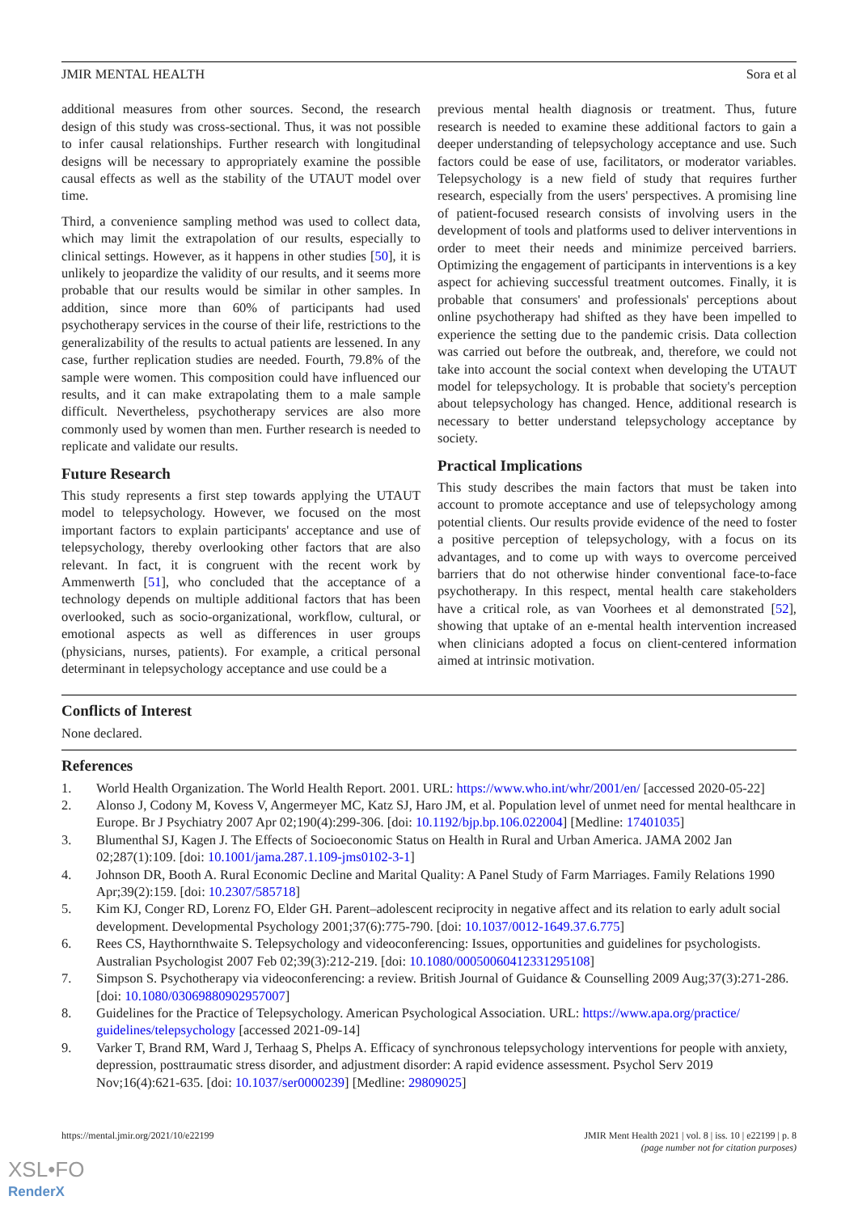JMIR MENTAL HEALTH Sora et al
additional measures from other sources. Second, the research design of this study was cross-sectional. Thus, it was not possible to infer causal relationships. Further research with longitudinal designs will be necessary to appropriately examine the possible causal effects as well as the stability of the UTAUT model over time.
Third, a convenience sampling method was used to collect data, which may limit the extrapolation of our results, especially to clinical settings. However, as it happens in other studies [50], it is unlikely to jeopardize the validity of our results, and it seems more probable that our results would be similar in other samples. In addition, since more than 60% of participants had used psychotherapy services in the course of their life, restrictions to the generalizability of the results to actual patients are lessened. In any case, further replication studies are needed. Fourth, 79.8% of the sample were women. This composition could have influenced our results, and it can make extrapolating them to a male sample difficult. Nevertheless, psychotherapy services are also more commonly used by women than men. Further research is needed to replicate and validate our results.
Future Research
This study represents a first step towards applying the UTAUT model to telepsychology. However, we focused on the most important factors to explain participants' acceptance and use of telepsychology, thereby overlooking other factors that are also relevant. In fact, it is congruent with the recent work by Ammenwerth [51], who concluded that the acceptance of a technology depends on multiple additional factors that has been overlooked, such as socio-organizational, workflow, cultural, or emotional aspects as well as differences in user groups (physicians, nurses, patients). For example, a critical personal determinant in telepsychology acceptance and use could be a
previous mental health diagnosis or treatment. Thus, future research is needed to examine these additional factors to gain a deeper understanding of telepsychology acceptance and use. Such factors could be ease of use, facilitators, or moderator variables. Telepsychology is a new field of study that requires further research, especially from the users' perspectives. A promising line of patient-focused research consists of involving users in the development of tools and platforms used to deliver interventions in order to meet their needs and minimize perceived barriers. Optimizing the engagement of participants in interventions is a key aspect for achieving successful treatment outcomes. Finally, it is probable that consumers' and professionals' perceptions about online psychotherapy had shifted as they have been impelled to experience the setting due to the pandemic crisis. Data collection was carried out before the outbreak, and, therefore, we could not take into account the social context when developing the UTAUT model for telepsychology. It is probable that society's perception about telepsychology has changed. Hence, additional research is necessary to better understand telepsychology acceptance by society.
Practical Implications
This study describes the main factors that must be taken into account to promote acceptance and use of telepsychology among potential clients. Our results provide evidence of the need to foster a positive perception of telepsychology, with a focus on its advantages, and to come up with ways to overcome perceived barriers that do not otherwise hinder conventional face-to-face psychotherapy. In this respect, mental health care stakeholders have a critical role, as van Voorhees et al demonstrated [52], showing that uptake of an e-mental health intervention increased when clinicians adopted a focus on client-centered information aimed at intrinsic motivation.
Conflicts of Interest
None declared.
References
1. World Health Organization. The World Health Report. 2001. URL: https://www.who.int/whr/2001/en/ [accessed 2020-05-22]
2. Alonso J, Codony M, Kovess V, Angermeyer MC, Katz SJ, Haro JM, et al. Population level of unmet need for mental healthcare in Europe. Br J Psychiatry 2007 Apr 02;190(4):299-306. [doi: 10.1192/bjp.bp.106.022004] [Medline: 17401035]
3. Blumenthal SJ, Kagen J. The Effects of Socioeconomic Status on Health in Rural and Urban America. JAMA 2002 Jan 02;287(1):109. [doi: 10.1001/jama.287.1.109-jms0102-3-1]
4. Johnson DR, Booth A. Rural Economic Decline and Marital Quality: A Panel Study of Farm Marriages. Family Relations 1990 Apr;39(2):159. [doi: 10.2307/585718]
5. Kim KJ, Conger RD, Lorenz FO, Elder GH. Parent–adolescent reciprocity in negative affect and its relation to early adult social development. Developmental Psychology 2001;37(6):775-790. [doi: 10.1037/0012-1649.37.6.775]
6. Rees CS, Haythornthwaite S. Telepsychology and videoconferencing: Issues, opportunities and guidelines for psychologists. Australian Psychologist 2007 Feb 02;39(3):212-219. [doi: 10.1080/00050060412331295108]
7. Simpson S. Psychotherapy via videoconferencing: a review. British Journal of Guidance & Counselling 2009 Aug;37(3):271-286. [doi: 10.1080/03069880902957007]
8. Guidelines for the Practice of Telepsychology. American Psychological Association. URL: https://www.apa.org/practice/ guidelines/telepsychology [accessed 2021-09-14]
9. Varker T, Brand RM, Ward J, Terhaag S, Phelps A. Efficacy of synchronous telepsychology interventions for people with anxiety, depression, posttraumatic stress disorder, and adjustment disorder: A rapid evidence assessment. Psychol Serv 2019 Nov;16(4):621-635. [doi: 10.1037/ser0000239] [Medline: 29809025]
https://mental.jmir.org/2021/10/e22199 JMIR Ment Health 2021 | vol. 8 | iss. 10 | e22199 | p. 8
(page number not for citation purposes)
XSL•FO
RenderX